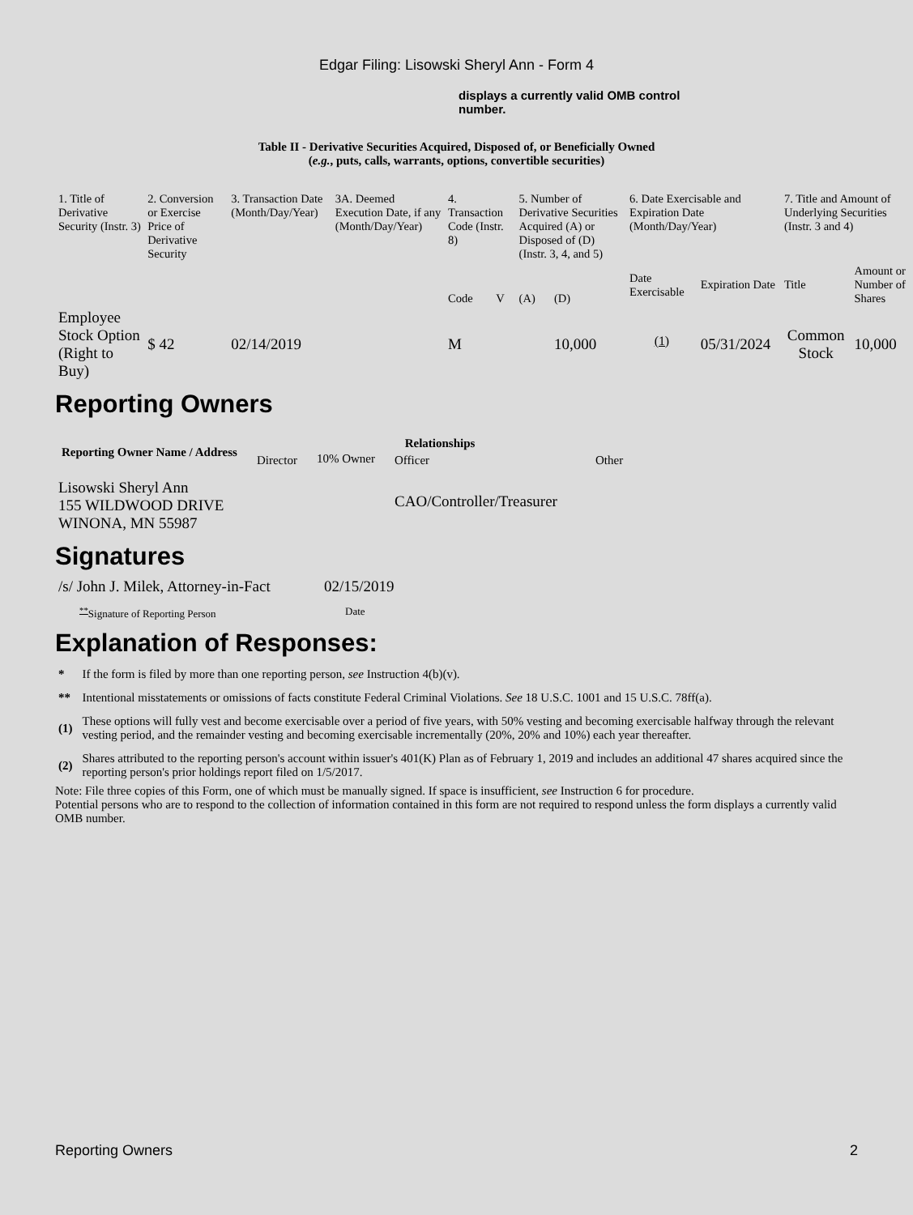Edgar Filing: Lisowski Sheryl Ann - Form 4
displays a currently valid OMB control number.
Table II - Derivative Securities Acquired, Disposed of, or Beneficially Owned
(e.g., puts, calls, warrants, options, convertible securities)
| 1. Title of Derivative Security (Instr. 3) | 2. Conversion or Exercise Price of Derivative Security | 3. Transaction Date (Month/Day/Year) | 3A. Deemed Execution Date, if any (Month/Day/Year) | 4. Transaction Code (Instr. 8) | | 5. Number of Derivative Securities Acquired (A) or Disposed of (D) (Instr. 3, 4, and 5) | | 6. Date Exercisable and Expiration Date (Month/Day/Year) | | 7. Title and Amount of Underlying Securities (Instr. 3 and 4) | |
| --- | --- | --- | --- | --- | --- | --- | --- | --- | --- | --- | --- |
| | | | | Code | V | (A) | (D) | Date Exercisable | Expiration Date | Title | Amount or Number of Shares |
| Employee Stock Option (Right to Buy) | $ 42 | 02/14/2019 | | M | | | 10,000 | <sup>(1)</sup> | 05/31/2024 | Common Stock | 10,000 |
Reporting Owners
| Reporting Owner Name / Address | Relationships | | | |
| --- | --- | --- | --- | --- |
| | Director | 10% Owner | Officer | Other |
| Lisowski Sheryl Ann 155 WILDWOOD DRIVE WINONA, MN 55987 | | | CAO/Controller/Treasurer | |
Signatures
| /s/ John J. Milek, Attorney-in-Fact | 02/15/2019 |
| <sup>**</sup> Signature of Reporting Person | Date |
Explanation of Responses:
| * | If the form is filed by more than one reporting person, see Instruction 4(b)(v). |
| ** | Intentional misstatements or omissions of facts constitute Federal Criminal Violations. See 18 U.S.C. 1001 and 15 U.S.C. 78ff(a). |
| (1) | These options will fully vest and become exercisable over a period of five years, with 50% vesting and becoming exercisable halfway through the relevant vesting period, and the remainder vesting and becoming exercisable incrementally (20%, 20% and 10%) each year thereafter. |
| (2) | Shares attributed to the reporting person's account within issuer's 401(K) Plan as of February 1, 2019 and includes an additional 47 shares acquired since the reporting person's prior holdings report filed on 1/5/2017. |
Note: File three copies of this Form, one of which must be manually signed. If space is insufficient, see Instruction 6 for procedure.
Potential persons who are to respond to the collection of information contained in this form are not required to respond unless the form displays a currently valid OMB number.
Reporting Owners 2